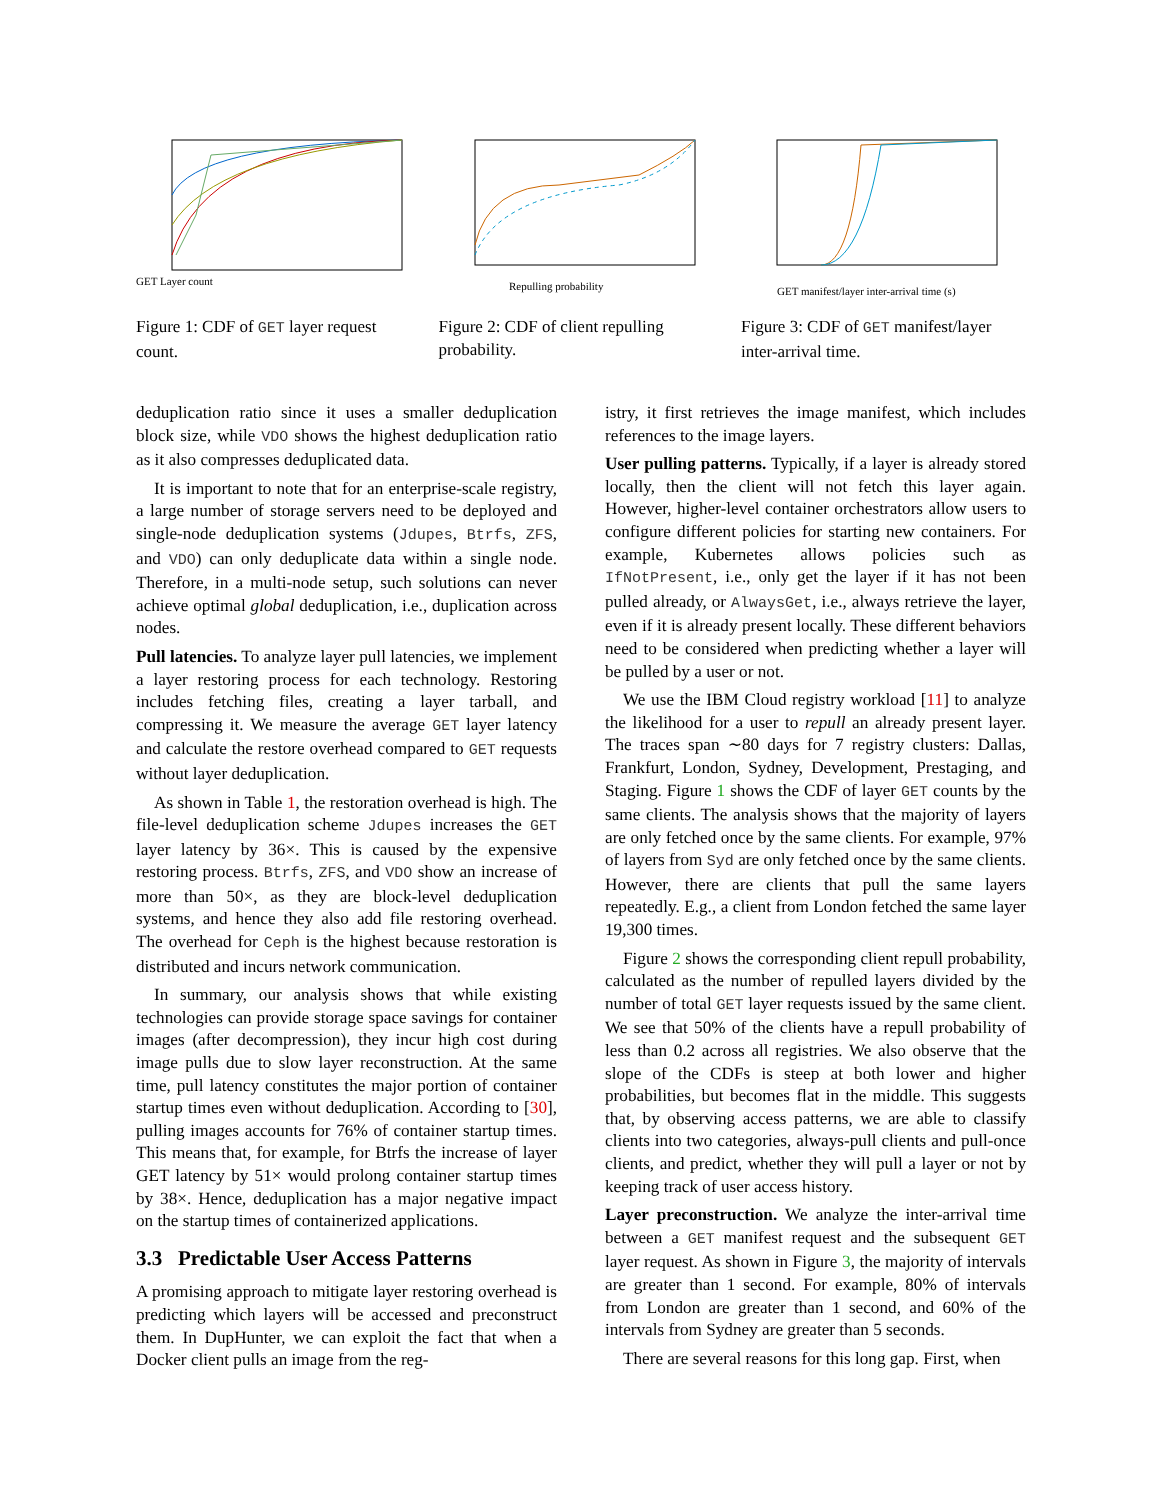GET Layer count
Figure 1: CDF of GET layer request count.
Repulling probability
Figure 2: CDF of client repulling probability.
GET manifest/layer inter-arrival time (s)
Figure 3: CDF of GET manifest/layer inter-arrival time.
deduplication ratio since it uses a smaller deduplication block size, while VDO shows the highest deduplication ratio as it also compresses deduplicated data.
It is important to note that for an enterprise-scale registry, a large number of storage servers need to be deployed and single-node deduplication systems (Jdupes, Btrfs, ZFS, and VDO) can only deduplicate data within a single node. Therefore, in a multi-node setup, such solutions can never achieve optimal global deduplication, i.e., duplication across nodes.
Pull latencies. To analyze layer pull latencies, we implement a layer restoring process for each technology. Restoring includes fetching files, creating a layer tarball, and compressing it. We measure the average GET layer latency and calculate the restore overhead compared to GET requests without layer deduplication.
As shown in Table 1, the restoration overhead is high. The file-level deduplication scheme Jdupes increases the GET layer latency by 36×. This is caused by the expensive restoring process. Btrfs, ZFS, and VDO show an increase of more than 50×, as they are block-level deduplication systems, and hence they also add file restoring overhead. The overhead for Ceph is the highest because restoration is distributed and incurs network communication.
In summary, our analysis shows that while existing technologies can provide storage space savings for container images (after decompression), they incur high cost during image pulls due to slow layer reconstruction. At the same time, pull latency constitutes the major portion of container startup times even without deduplication. According to [30], pulling images accounts for 76% of container startup times. This means that, for example, for Btrfs the increase of layer GET latency by 51× would prolong container startup times by 38×. Hence, deduplication has a major negative impact on the startup times of containerized applications.
3.3 Predictable User Access Patterns
A promising approach to mitigate layer restoring overhead is predicting which layers will be accessed and preconstruct them. In DupHunter, we can exploit the fact that when a Docker client pulls an image from the reg-
istry, it first retrieves the image manifest, which includes references to the image layers.
User pulling patterns. Typically, if a layer is already stored locally, then the client will not fetch this layer again. However, higher-level container orchestrators allow users to configure different policies for starting new containers. For example, Kubernetes allows policies such as IfNotPresent, i.e., only get the layer if it has not been pulled already, or AlwaysGet, i.e., always retrieve the layer, even if it is already present locally. These different behaviors need to be considered when predicting whether a layer will be pulled by a user or not.
We use the IBM Cloud registry workload [11] to analyze the likelihood for a user to repull an already present layer. The traces span ∼80 days for 7 registry clusters: Dallas, Frankfurt, London, Sydney, Development, Prestaging, and Staging. Figure 1 shows the CDF of layer GET counts by the same clients. The analysis shows that the majority of layers are only fetched once by the same clients. For example, 97% of layers from Syd are only fetched once by the same clients. However, there are clients that pull the same layers repeatedly. E.g., a client from London fetched the same layer 19,300 times.
Figure 2 shows the corresponding client repull probability, calculated as the number of repulled layers divided by the number of total GET layer requests issued by the same client. We see that 50% of the clients have a repull probability of less than 0.2 across all registries. We also observe that the slope of the CDFs is steep at both lower and higher probabilities, but becomes flat in the middle. This suggests that, by observing access patterns, we are able to classify clients into two categories, always-pull clients and pull-once clients, and predict, whether they will pull a layer or not by keeping track of user access history.
Layer preconstruction. We analyze the inter-arrival time between a GET manifest request and the subsequent GET layer request. As shown in Figure 3, the majority of intervals are greater than 1 second. For example, 80% of intervals from London are greater than 1 second, and 60% of the intervals from Sydney are greater than 5 seconds.
There are several reasons for this long gap. First, when